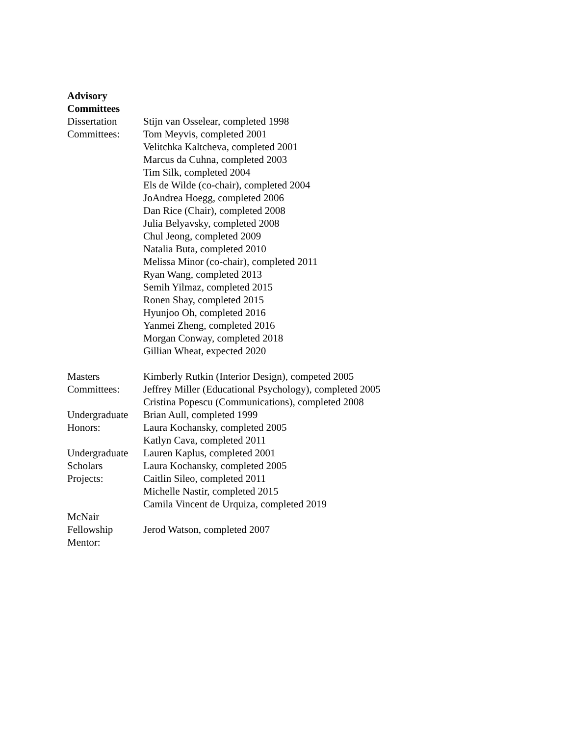Advisory Committees
Dissertation
Committees:
Stijn van Osselear, completed 1998
Tom Meyvis, completed 2001
Velitchka Kaltcheva, completed 2001
Marcus da Cuhna, completed 2003
Tim Silk, completed 2004
Els de Wilde (co-chair), completed 2004
JoAndrea Hoegg, completed 2006
Dan Rice (Chair), completed 2008
Julia Belyavsky, completed 2008
Chul Jeong, completed 2009
Natalia Buta, completed 2010
Melissa Minor (co-chair), completed 2011
Ryan Wang, completed 2013
Semih Yilmaz, completed 2015
Ronen Shay, completed 2015
Hyunjoo Oh, completed 2016
Yanmei Zheng, completed 2016
Morgan Conway, completed 2018
Gillian Wheat, expected 2020
Masters
Committees:
Kimberly Rutkin (Interior Design), competed 2005
Jeffrey Miller (Educational Psychology), completed 2005
Cristina Popescu (Communications), completed 2008
Undergraduate
Honors:
Brian Aull, completed 1999
Laura Kochansky, completed 2005
Katlyn Cava, completed 2011
Undergraduate
Scholars
Projects:
Lauren Kaplus, completed 2001
Laura Kochansky, completed 2005
Caitlin Sileo, completed 2011
Michelle Nastir, completed 2015
Camila Vincent de Urquiza, completed 2019
McNair
Fellowship
Mentor:
Jerod Watson, completed 2007